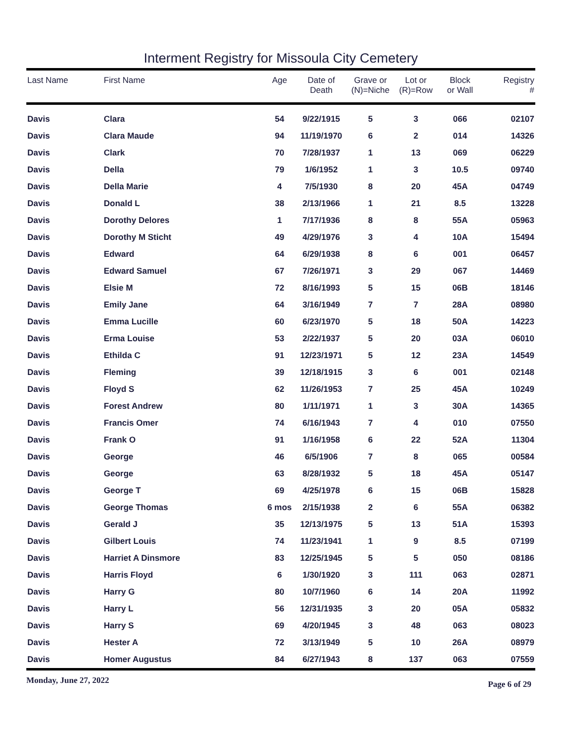Interment Registry for Missoula City Cemetery
| Last Name | First Name | Age | Date of Death | Grave or (N)=Niche | Lot or (R)=Row | Block or Wall | Registry # |
| --- | --- | --- | --- | --- | --- | --- | --- |
| Davis | Clara | 54 | 9/22/1915 | 5 | 3 | 066 | 02107 |
| Davis | Clara Maude | 94 | 11/19/1970 | 6 | 2 | 014 | 14326 |
| Davis | Clark | 70 | 7/28/1937 | 1 | 13 | 069 | 06229 |
| Davis | Della | 79 | 1/6/1952 | 1 | 3 | 10.5 | 09740 |
| Davis | Della Marie | 4 | 7/5/1930 | 8 | 20 | 45A | 04749 |
| Davis | Donald L | 38 | 2/13/1966 | 1 | 21 | 8.5 | 13228 |
| Davis | Dorothy Delores | 1 | 7/17/1936 | 8 | 8 | 55A | 05963 |
| Davis | Dorothy M Sticht | 49 | 4/29/1976 | 3 | 4 | 10A | 15494 |
| Davis | Edward | 64 | 6/29/1938 | 8 | 6 | 001 | 06457 |
| Davis | Edward Samuel | 67 | 7/26/1971 | 3 | 29 | 067 | 14469 |
| Davis | Elsie M | 72 | 8/16/1993 | 5 | 15 | 06B | 18146 |
| Davis | Emily Jane | 64 | 3/16/1949 | 7 | 7 | 28A | 08980 |
| Davis | Emma Lucille | 60 | 6/23/1970 | 5 | 18 | 50A | 14223 |
| Davis | Erma Louise | 53 | 2/22/1937 | 5 | 20 | 03A | 06010 |
| Davis | Ethilda C | 91 | 12/23/1971 | 5 | 12 | 23A | 14549 |
| Davis | Fleming | 39 | 12/18/1915 | 3 | 6 | 001 | 02148 |
| Davis | Floyd S | 62 | 11/26/1953 | 7 | 25 | 45A | 10249 |
| Davis | Forest Andrew | 80 | 1/11/1971 | 1 | 3 | 30A | 14365 |
| Davis | Francis Omer | 74 | 6/16/1943 | 7 | 4 | 010 | 07550 |
| Davis | Frank O | 91 | 1/16/1958 | 6 | 22 | 52A | 11304 |
| Davis | George | 46 | 6/5/1906 | 7 | 8 | 065 | 00584 |
| Davis | George | 63 | 8/28/1932 | 5 | 18 | 45A | 05147 |
| Davis | George T | 69 | 4/25/1978 | 6 | 15 | 06B | 15828 |
| Davis | George Thomas | 6 mos | 2/15/1938 | 2 | 6 | 55A | 06382 |
| Davis | Gerald J | 35 | 12/13/1975 | 5 | 13 | 51A | 15393 |
| Davis | Gilbert Louis | 74 | 11/23/1941 | 1 | 9 | 8.5 | 07199 |
| Davis | Harriet A Dinsmore | 83 | 12/25/1945 | 5 | 5 | 050 | 08186 |
| Davis | Harris Floyd | 6 | 1/30/1920 | 3 | 111 | 063 | 02871 |
| Davis | Harry G | 80 | 10/7/1960 | 6 | 14 | 20A | 11992 |
| Davis | Harry L | 56 | 12/31/1935 | 3 | 20 | 05A | 05832 |
| Davis | Harry S | 69 | 4/20/1945 | 3 | 48 | 063 | 08023 |
| Davis | Hester A | 72 | 3/13/1949 | 5 | 10 | 26A | 08979 |
| Davis | Homer Augustus | 84 | 6/27/1943 | 8 | 137 | 063 | 07559 |
Monday, June 27, 2022 Page 6 of 29